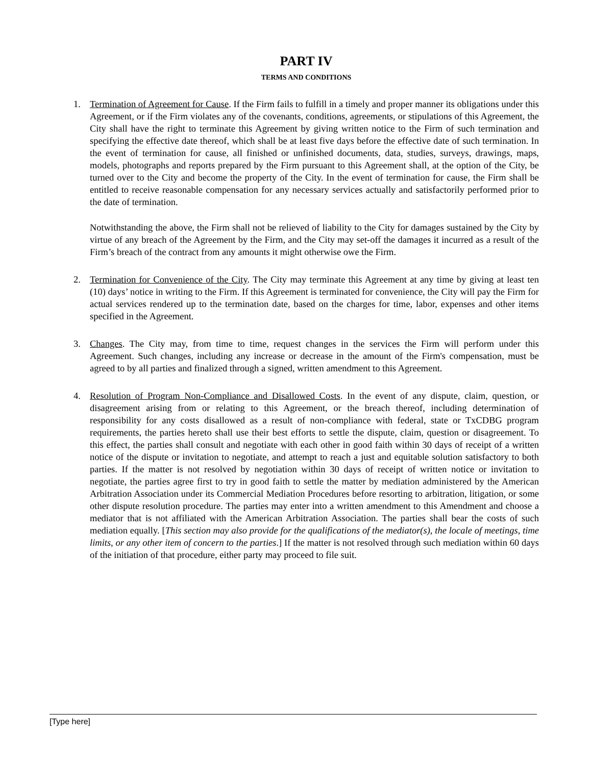PART IV
TERMS AND CONDITIONS
1. Termination of Agreement for Cause. If the Firm fails to fulfill in a timely and proper manner its obligations under this Agreement, or if the Firm violates any of the covenants, conditions, agreements, or stipulations of this Agreement, the City shall have the right to terminate this Agreement by giving written notice to the Firm of such termination and specifying the effective date thereof, which shall be at least five days before the effective date of such termination. In the event of termination for cause, all finished or unfinished documents, data, studies, surveys, drawings, maps, models, photographs and reports prepared by the Firm pursuant to this Agreement shall, at the option of the City, be turned over to the City and become the property of the City. In the event of termination for cause, the Firm shall be entitled to receive reasonable compensation for any necessary services actually and satisfactorily performed prior to the date of termination.
Notwithstanding the above, the Firm shall not be relieved of liability to the City for damages sustained by the City by virtue of any breach of the Agreement by the Firm, and the City may set-off the damages it incurred as a result of the Firm’s breach of the contract from any amounts it might otherwise owe the Firm.
2. Termination for Convenience of the City. The City may terminate this Agreement at any time by giving at least ten (10) days’ notice in writing to the Firm. If this Agreement is terminated for convenience, the City will pay the Firm for actual services rendered up to the termination date, based on the charges for time, labor, expenses and other items specified in the Agreement.
3. Changes. The City may, from time to time, request changes in the services the Firm will perform under this Agreement. Such changes, including any increase or decrease in the amount of the Firm's compensation, must be agreed to by all parties and finalized through a signed, written amendment to this Agreement.
4. Resolution of Program Non-Compliance and Disallowed Costs. In the event of any dispute, claim, question, or disagreement arising from or relating to this Agreement, or the breach thereof, including determination of responsibility for any costs disallowed as a result of non-compliance with federal, state or TxCDBG program requirements, the parties hereto shall use their best efforts to settle the dispute, claim, question or disagreement. To this effect, the parties shall consult and negotiate with each other in good faith within 30 days of receipt of a written notice of the dispute or invitation to negotiate, and attempt to reach a just and equitable solution satisfactory to both parties. If the matter is not resolved by negotiation within 30 days of receipt of written notice or invitation to negotiate, the parties agree first to try in good faith to settle the matter by mediation administered by the American Arbitration Association under its Commercial Mediation Procedures before resorting to arbitration, litigation, or some other dispute resolution procedure. The parties may enter into a written amendment to this Amendment and choose a mediator that is not affiliated with the American Arbitration Association. The parties shall bear the costs of such mediation equally. [This section may also provide for the qualifications of the mediator(s), the locale of meetings, time limits, or any other item of concern to the parties.] If the matter is not resolved through such mediation within 60 days of the initiation of that procedure, either party may proceed to file suit.
[Type here]